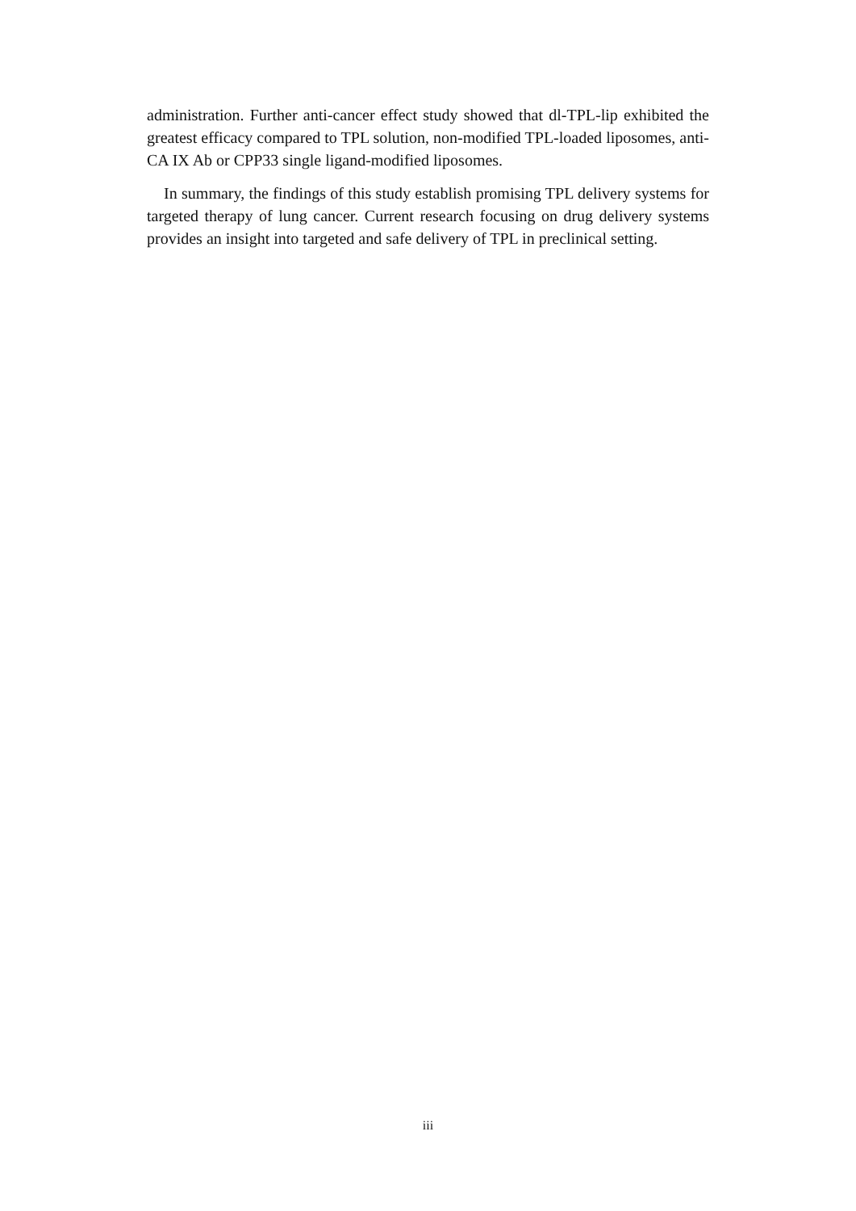administration. Further anti-cancer effect study showed that dl-TPL-lip exhibited the greatest efficacy compared to TPL solution, non-modified TPL-loaded liposomes, anti-CA IX Ab or CPP33 single ligand-modified liposomes.
In summary, the findings of this study establish promising TPL delivery systems for targeted therapy of lung cancer. Current research focusing on drug delivery systems provides an insight into targeted and safe delivery of TPL in preclinical setting.
iii